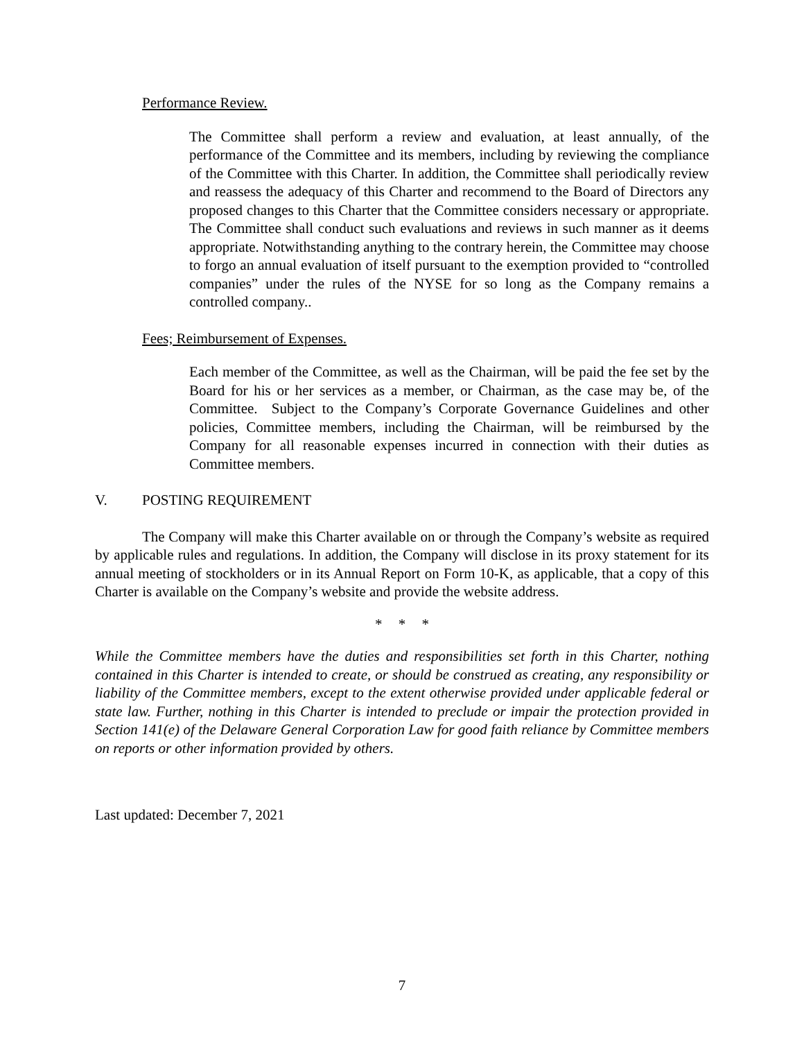Performance Review.
The Committee shall perform a review and evaluation, at least annually, of the performance of the Committee and its members, including by reviewing the compliance of the Committee with this Charter. In addition, the Committee shall periodically review and reassess the adequacy of this Charter and recommend to the Board of Directors any proposed changes to this Charter that the Committee considers necessary or appropriate. The Committee shall conduct such evaluations and reviews in such manner as it deems appropriate. Notwithstanding anything to the contrary herein, the Committee may choose to forgo an annual evaluation of itself pursuant to the exemption provided to “controlled companies” under the rules of the NYSE for so long as the Company remains a controlled company..
Fees; Reimbursement of Expenses.
Each member of the Committee, as well as the Chairman, will be paid the fee set by the Board for his or her services as a member, or Chairman, as the case may be, of the Committee. Subject to the Company’s Corporate Governance Guidelines and other policies, Committee members, including the Chairman, will be reimbursed by the Company for all reasonable expenses incurred in connection with their duties as Committee members.
V. POSTING REQUIREMENT
The Company will make this Charter available on or through the Company’s website as required by applicable rules and regulations. In addition, the Company will disclose in its proxy statement for its annual meeting of stockholders or in its Annual Report on Form 10-K, as applicable, that a copy of this Charter is available on the Company’s website and provide the website address.
* * *
While the Committee members have the duties and responsibilities set forth in this Charter, nothing contained in this Charter is intended to create, or should be construed as creating, any responsibility or liability of the Committee members, except to the extent otherwise provided under applicable federal or state law. Further, nothing in this Charter is intended to preclude or impair the protection provided in Section 141(e) of the Delaware General Corporation Law for good faith reliance by Committee members on reports or other information provided by others.
Last updated: December 7, 2021
7